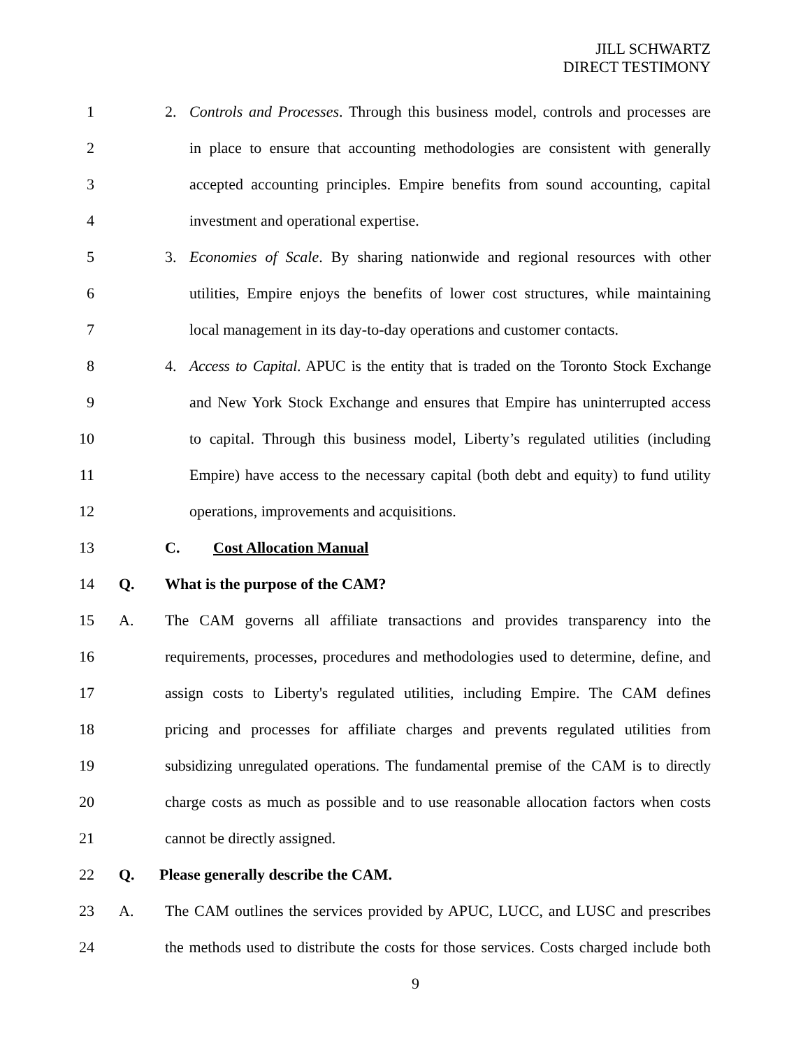JILL SCHWARTZ
DIRECT TESTIMONY
1 2. Controls and Processes. Through this business model, controls and processes are
2 in place to ensure that accounting methodologies are consistent with generally
3 accepted accounting principles. Empire benefits from sound accounting, capital
4 investment and operational expertise.
5 3. Economies of Scale. By sharing nationwide and regional resources with other
6 utilities, Empire enjoys the benefits of lower cost structures, while maintaining
7 local management in its day-to-day operations and customer contacts.
8 4. Access to Capital. APUC is the entity that is traded on the Toronto Stock Exchange
9 and New York Stock Exchange and ensures that Empire has uninterrupted access
10 to capital. Through this business model, Liberty’s regulated utilities (including
11 Empire) have access to the necessary capital (both debt and equity) to fund utility
12 operations, improvements and acquisitions.
13 C. Cost Allocation Manual
14 Q. What is the purpose of the CAM?
15 A. The CAM governs all affiliate transactions and provides transparency into the
16 requirements, processes, procedures and methodologies used to determine, define, and
17 assign costs to Liberty's regulated utilities, including Empire. The CAM defines
18 pricing and processes for affiliate charges and prevents regulated utilities from
19 subsidizing unregulated operations. The fundamental premise of the CAM is to directly
20 charge costs as much as possible and to use reasonable allocation factors when costs
21 cannot be directly assigned.
22 Q. Please generally describe the CAM.
23 A. The CAM outlines the services provided by APUC, LUCC, and LUSC and prescribes
24 the methods used to distribute the costs for those services. Costs charged include both
9